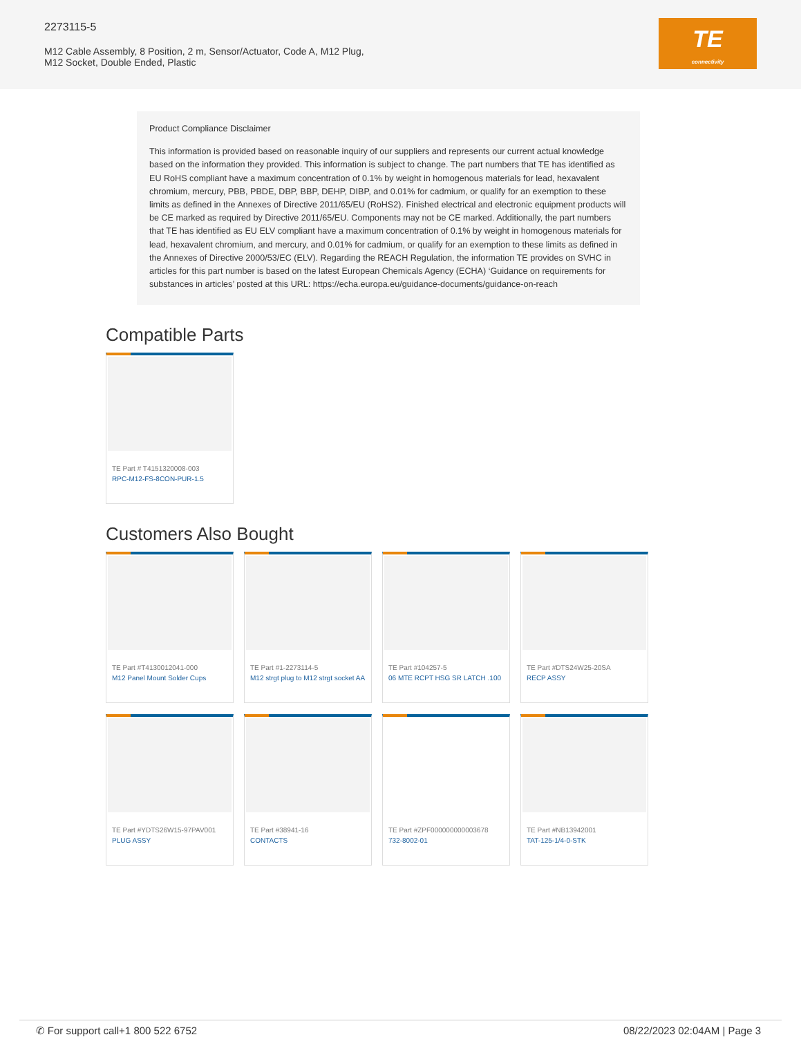2273115-5
M12 Cable Assembly, 8 Position, 2 m, Sensor/Actuator, Code A, M12 Plug, M12 Socket, Double Ended, Plastic
TE
connectivity
Product Compliance Disclaimer
This information is provided based on reasonable inquiry of our suppliers and represents our current actual knowledge based on the information they provided. This information is subject to change. The part numbers that TE has identified as EU RoHS compliant have a maximum concentration of 0.1% by weight in homogenous materials for lead, hexavalent chromium, mercury, PBB, PBDE, DBP, BBP, DEHP, DIBP, and 0.01% for cadmium, or qualify for an exemption to these limits as defined in the Annexes of Directive 2011/65/EU (RoHS2). Finished electrical and electronic equipment products will be CE marked as required by Directive 2011/65/EU. Components may not be CE marked. Additionally, the part numbers that TE has identified as EU ELV compliant have a maximum concentration of 0.1% by weight in homogenous materials for lead, hexavalent chromium, and mercury, and 0.01% for cadmium, or qualify for an exemption to these limits as defined in the Annexes of Directive 2000/53/EC (ELV). Regarding the REACH Regulation, the information TE provides on SVHC in articles for this part number is based on the latest European Chemicals Agency (ECHA) ‘Guidance on requirements for substances in articles’ posted at this URL: https://echa.europa.eu/guidance-documents/guidance-on-reach
Compatible Parts
TE Part # T4151320008-003
RPC-M12-FS-8CON-PUR-1.5
Customers Also Bought
TE Part #T4130012041-000
M12 Panel Mount Solder Cups
TE Part #1-2273114-5
M12 strgt plug to M12 strgt socket AA
TE Part #104257-5
06 MTE RCPT HSG SR LATCH .100
TE Part #DTS24W25-20SA
RECP ASSY
TE Part #YDTS26W15-97PAV001
PLUG ASSY
TE Part #38941-16
CONTACTS
TE Part #ZPF000000000003678
732-8002-01
TE Part #NB13942001
TAT-125-1/4-0-STK
✆ For support call+1 800 522 6752 08/22/2023 02:04AM | Page 3